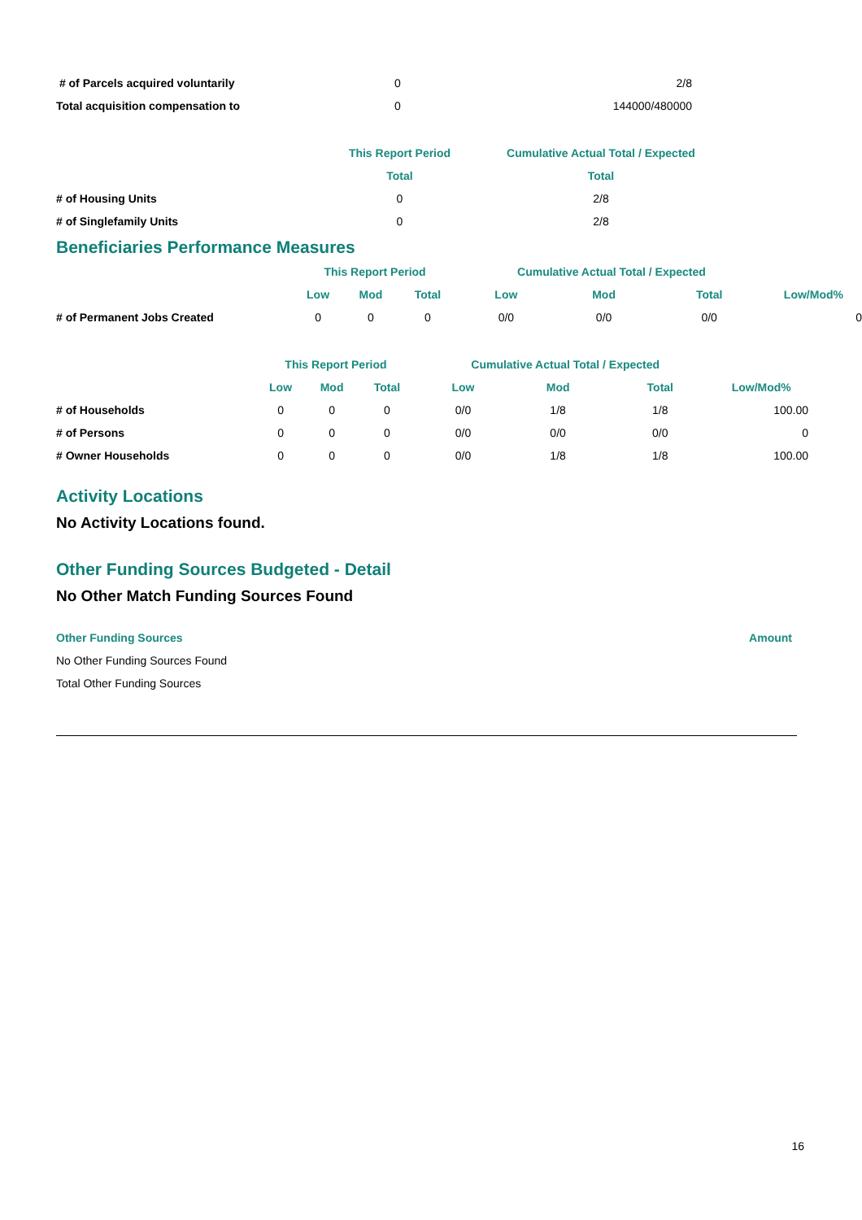| # of Parcels acquired voluntarily | 0 | 2/8 |
| Total acquisition compensation to | 0 | 144000/480000 |
| | This Report Period | Cumulative Actual Total / Expected | |
| | Total | Total | |
| # of Housing Units | 0 | 2/8 | |
| # of Singlefamily Units | 0 | 2/8 | |
Beneficiaries Performance Measures
| | This Report Period | | | Cumulative Actual Total / Expected | | | |
| | Low | Mod | Total | Low | Mod | Total | Low/Mod% |
| # of Permanent Jobs Created | 0 | 0 | 0 | 0/0 | 0/0 | 0/0 | 0 |
| | This Report Period | | | Cumulative Actual Total / Expected | | | |
| | Low | Mod | Total | Low | Mod | Total | Low/Mod% |
| # of Households | 0 | 0 | 0 | 0/0 | 1/8 | 1/8 | 100.00 |
| # of Persons | 0 | 0 | 0 | 0/0 | 0/0 | 0/0 | 0 |
| # Owner Households | 0 | 0 | 0 | 0/0 | 1/8 | 1/8 | 100.00 |
Activity Locations
No Activity Locations found.
Other Funding Sources Budgeted - Detail
No Other Match Funding Sources Found
| Other Funding Sources | Amount |
| No Other Funding Sources Found | |
| Total Other Funding Sources | |
16